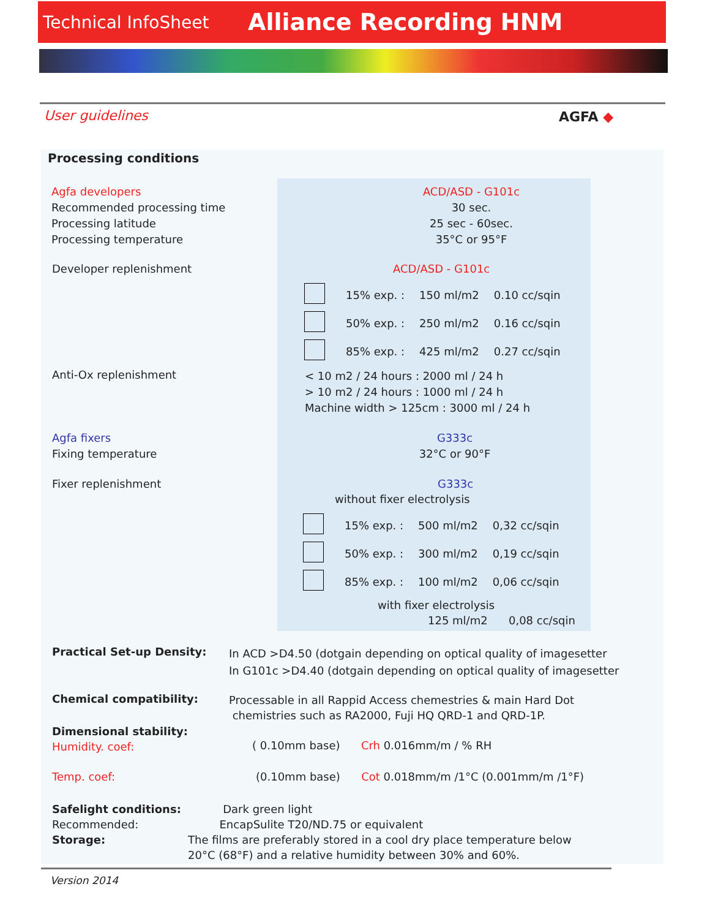Technical InfoSheet Alliance Recording HNM
User guidelines AGFA ◆
Processing conditions
Agfa developers
Recommended processing time
Processing latitude
Processing temperature
ACD/ASD - G101c
30 sec.
25 sec - 60sec.
35°C or 95°F
Developer replenishment ACD/ASD - G101c
| | 15% exp. : | 150 ml/m2 | 0.10 cc/sqin |
| | 50% exp. : | 250 ml/m2 | 0.16 cc/sqin |
| | 85% exp. : | 425 ml/m2 | 0.27 cc/sqin |
Anti-Ox replenishment
< 10 m2 / 24 hours : 2000 ml / 24 h
> 10 m2 / 24 hours : 1000 ml / 24 h
Machine width > 125cm : 3000 ml / 24 h
Agfa fixers
Fixing temperature
G333c
32°C or 90°F
Fixer replenishment G333c
without fixer electrolysis
| | 15% exp. : | 500 ml/m2 | 0,32 cc/sqin |
| | 50% exp. : | 300 ml/m2 | 0,19 cc/sqin |
| | 85% exp. : | 100 ml/m2 | 0,06 cc/sqin |
with fixer electrolysis
125 ml/m2 0,08 cc/sqin
Practical Set-up Density:
In ACD >D4.50 (dotgain depending on optical quality of imagesetter
In G101c >D4.40 (dotgain depending on optical quality of imagesetter
Chemical compatibility:
Processable in all Rappid Access chemestries & main Hard Dot
chemistries such as RA2000, Fuji HQ QRD-1 and QRD-1P.
Dimensional stability:
Humidity. coef:
( 0.10mm base) Crh 0.016mm/m / % RH
Temp. coef: (0.10mm base) Cot 0.018mm/m /1°C (0.001mm/m /1°F)
Safelight conditions:
Recommended:
Storage:
Dark green light
EncapSulite T20/ND.75 or equivalent
The films are preferably stored in a cool dry place temperature below
20°C (68°F) and a relative humidity between 30% and 60%.
Version 2014